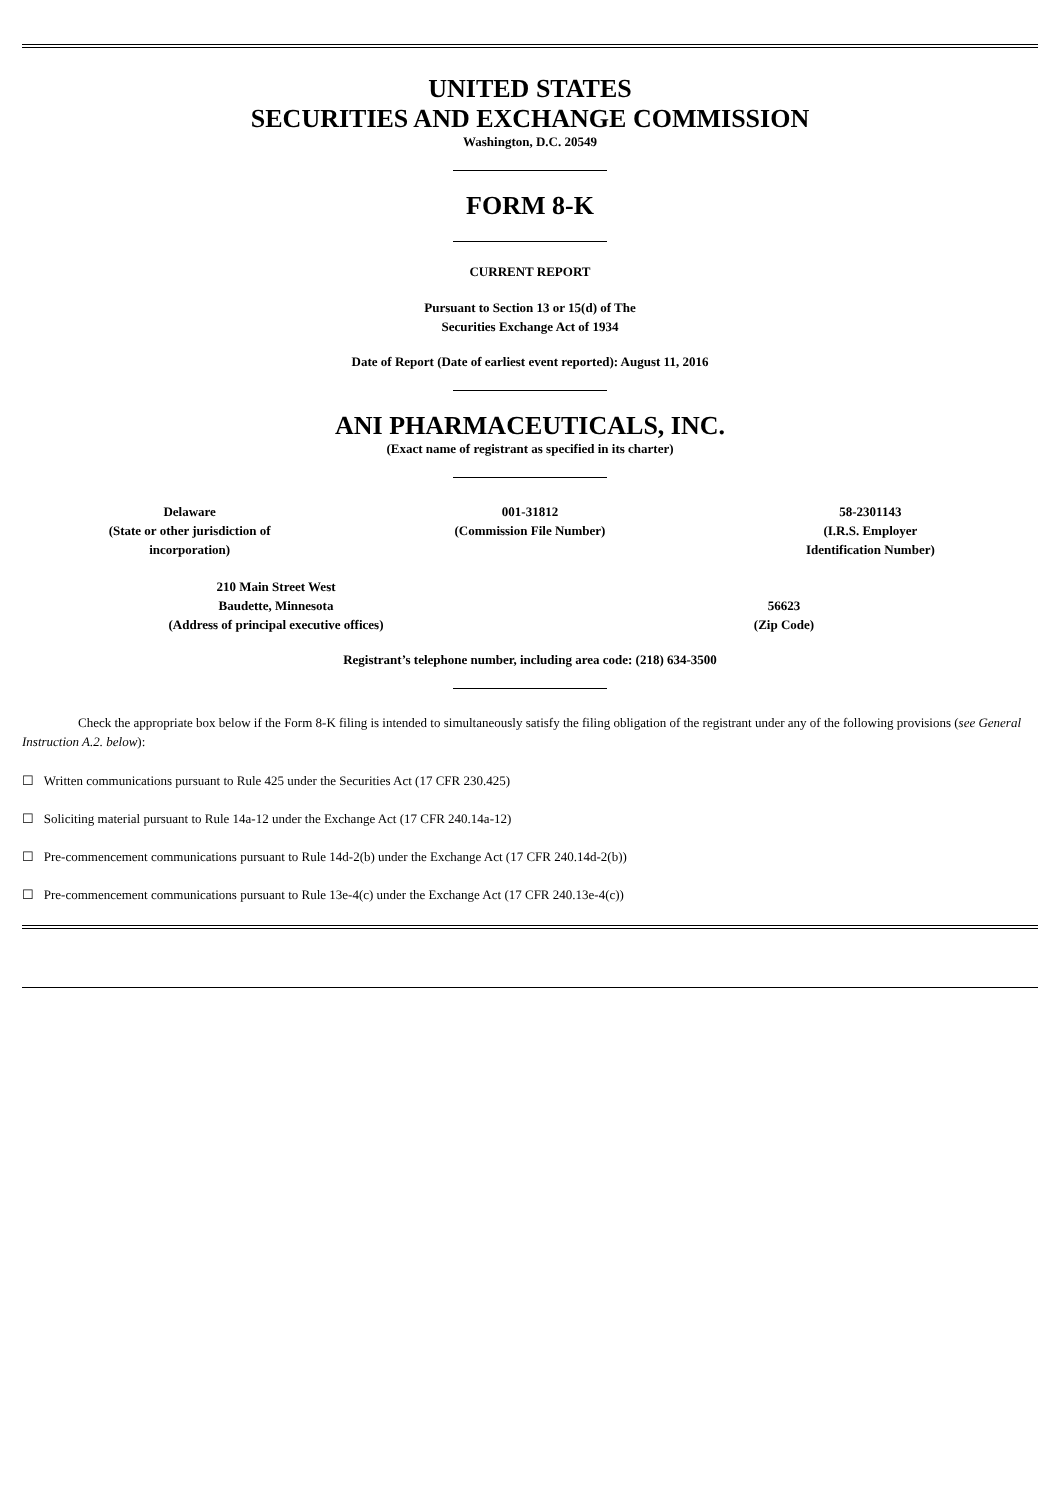UNITED STATES
SECURITIES AND EXCHANGE COMMISSION
Washington, D.C. 20549
FORM 8-K
CURRENT REPORT
Pursuant to Section 13 or 15(d) of The
Securities Exchange Act of 1934
Date of Report (Date of earliest event reported): August 11, 2016
ANI PHARMACEUTICALS, INC.
(Exact name of registrant as specified in its charter)
Delaware
(State or other jurisdiction of
incorporation)
001-31812
(Commission File Number)
58-2301143
(I.R.S. Employer
Identification Number)
210 Main Street West
Baudette, Minnesota
(Address of principal executive offices)
56623
(Zip Code)
Registrant’s telephone number, including area code: (218) 634-3500
Check the appropriate box below if the Form 8-K filing is intended to simultaneously satisfy the filing obligation of the registrant under any of the following provisions (see General Instruction A.2. below):
☐ Written communications pursuant to Rule 425 under the Securities Act (17 CFR 230.425)
☐ Soliciting material pursuant to Rule 14a-12 under the Exchange Act (17 CFR 240.14a-12)
☐ Pre-commencement communications pursuant to Rule 14d-2(b) under the Exchange Act (17 CFR 240.14d-2(b))
☐ Pre-commencement communications pursuant to Rule 13e-4(c) under the Exchange Act (17 CFR 240.13e-4(c))